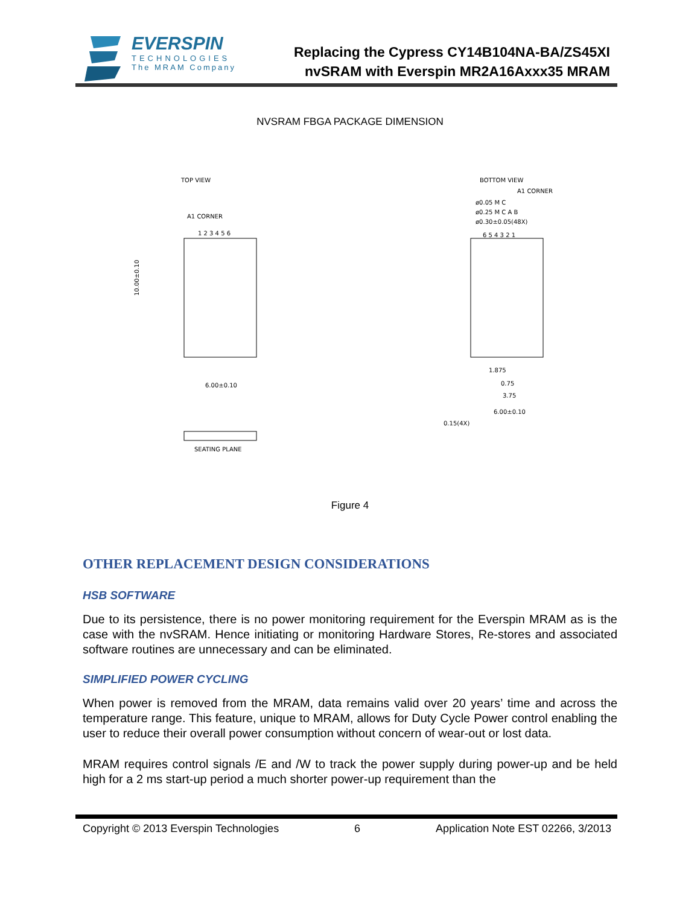EVERSPIN
TECHNOLOGIES
The MRAM Company
Replacing the Cypress CY14B104NA-BA/ZS45XI
nvSRAM with Everspin MR2A16Axxx35 MRAM
NVSRAM FBGA PACKAGE DIMENSION
TOP VIEW
A1 CORNER
1 2 3 4 5 6
10.00±0.10
6.00±0.10
SEATING PLANE
BOTTOM VIEW
A1 CORNER
ø0.05 M C
ø0.25 M C A B
ø0.30±0.05(48X)
6 5 4 3 2 1
1.875
0.75
3.75
6.00±0.10
0.15(4X)
Figure 4
OTHER REPLACEMENT DESIGN CONSIDERATIONS
HSB SOFTWARE
Due to its persistence, there is no power monitoring requirement for the Everspin MRAM as is the case with the nvSRAM. Hence initiating or monitoring Hardware Stores, Re-stores and associated software routines are unnecessary and can be eliminated.
SIMPLIFIED POWER CYCLING
When power is removed from the MRAM, data remains valid over 20 years’ time and across the temperature range. This feature, unique to MRAM, allows for Duty Cycle Power control enabling the user to reduce their overall power consumption without concern of wear-out or lost data.
MRAM requires control signals /E and /W to track the power supply during power-up and be held high for a 2 ms start-up period a much shorter power-up requirement than the
Copyright © 2013 Everspin Technologies 6 Application Note EST 02266, 3/2013